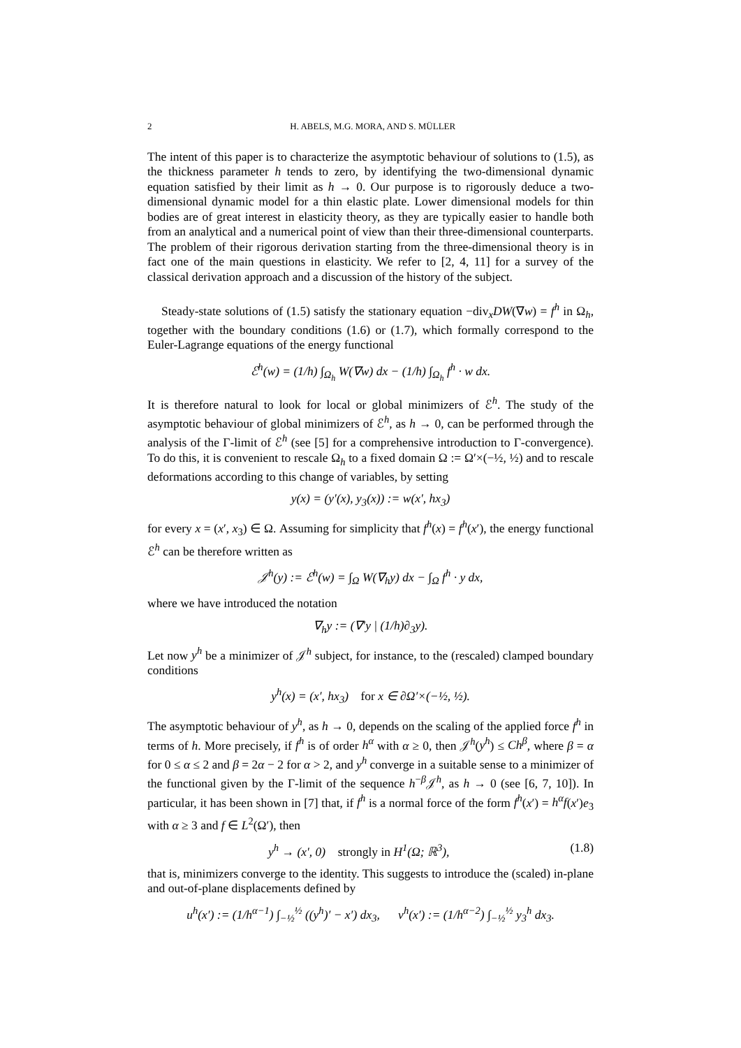2 H. ABELS, M.G. MORA, AND S. MÜLLER
The intent of this paper is to characterize the asymptotic behaviour of solutions to (1.5), as the thickness parameter h tends to zero, by identifying the two-dimensional dynamic equation satisfied by their limit as h → 0. Our purpose is to rigorously deduce a two-dimensional dynamic model for a thin elastic plate. Lower dimensional models for thin bodies are of great interest in elasticity theory, as they are typically easier to handle both from an analytical and a numerical point of view than their three-dimensional counterparts. The problem of their rigorous derivation starting from the three-dimensional theory is in fact one of the main questions in elasticity. We refer to [2, 4, 11] for a survey of the classical derivation approach and a discussion of the history of the subject.
Steady-state solutions of (1.5) satisfy the stationary equation −div<sub>x</sub>DW(∇w) = f<sup>h</sup> in Ω<sub>h</sub>, together with the boundary conditions (1.6) or (1.7), which formally correspond to the Euler-Lagrange equations of the energy functional
ℰ<sup>h</sup>(w) = (1/h) ∫<sub>Ω<sub>h</sub></sub> W(∇w) dx − (1/h) ∫<sub>Ω<sub>h</sub></sub> f<sup>h</sup> · w dx.
It is therefore natural to look for local or global minimizers of ℰ<sup>h</sup>. The study of the asymptotic behaviour of global minimizers of ℰ<sup>h</sup>, as h → 0, can be performed through the analysis of the Γ-limit of ℰ<sup>h</sup> (see [5] for a comprehensive introduction to Γ-convergence). To do this, it is convenient to rescale Ω<sub>h</sub> to a fixed domain Ω := Ω′×(−½, ½) and to rescale deformations according to this change of variables, by setting
y(x) = (y′(x), y<sub>3</sub>(x)) := w(x′, hx<sub>3</sub>)
for every x = (x′, x<sub>3</sub>) ∈ Ω. Assuming for simplicity that f<sup>h</sup>(x) = f<sup>h</sup>(x′), the energy functional ℰ<sup>h</sup> can be therefore written as
𝒥<sup>h</sup>(y) := ℰ<sup>h</sup>(w) = ∫<sub>Ω</sub> W(∇<sub>h</sub>y) dx − ∫<sub>Ω</sub> f<sup>h</sup> · y dx,
where we have introduced the notation
∇<sub>h</sub>y := (∇′y | (1/h)∂<sub>3</sub>y).
Let now y<sup>h</sup> be a minimizer of 𝒥<sup>h</sup> subject, for instance, to the (rescaled) clamped boundary conditions
y<sup>h</sup>(x) = (x′, hx<sub>3</sub>) for x ∈ ∂Ω′×(−½, ½).
The asymptotic behaviour of y<sup>h</sup>, as h → 0, depends on the scaling of the applied force f<sup>h</sup> in terms of h. More precisely, if f<sup>h</sup> is of order h<sup>α</sup> with α ≥ 0, then 𝒥<sup>h</sup>(y<sup>h</sup>) ≤ Ch<sup>β</sup>, where β = α for 0 ≤ α ≤ 2 and β = 2α − 2 for α > 2, and y<sup>h</sup> converge in a suitable sense to a minimizer of the functional given by the Γ-limit of the sequence h<sup>−β</sup>𝒥<sup>h</sup>, as h → 0 (see [6, 7, 10]). In particular, it has been shown in [7] that, if f<sup>h</sup> is a normal force of the form f<sup>h</sup>(x′) = h<sup>α</sup>f(x′)e<sub>3</sub> with α ≥ 3 and f ∈ L<sup>2</sup>(Ω′), then
y<sup>h</sup> → (x′, 0) strongly in H<sup>1</sup>(Ω; ℝ<sup>3</sup>), (1.8)
that is, minimizers converge to the identity. This suggests to introduce the (scaled) in-plane and out-of-plane displacements defined by
u<sup>h</sup>(x′) := (1/h<sup>α−1</sup>) ∫<sub>−½</sub><sup>½</sup> ((y<sup>h</sup>)′ − x′) dx<sub>3</sub>, v<sup>h</sup>(x′) := (1/h<sup>α−2</sup>) ∫<sub>−½</sub><sup>½</sup> y<sub>3</sub><sup>h</sup> dx<sub>3</sub>.